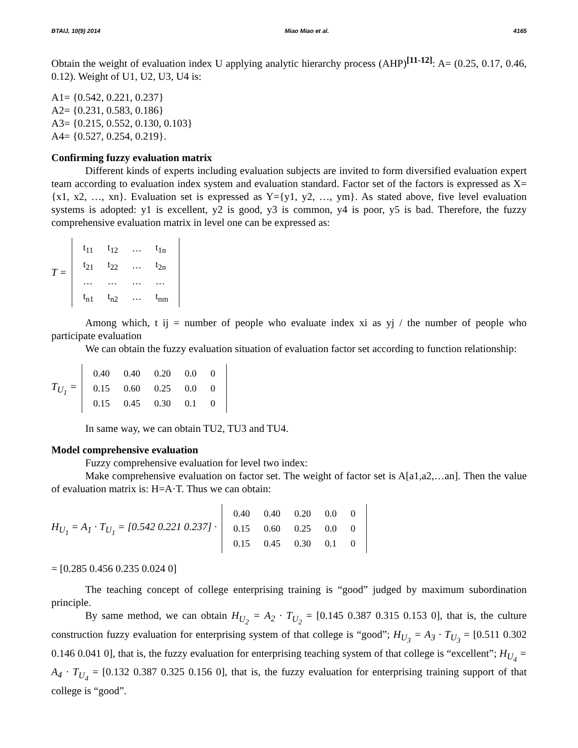BTAIJ, 10(9) 2014 Miao Miao et al. 4165
Obtain the weight of evaluation index U applying analytic hierarchy process (AHP)<sup>[11-12]</sup>: A= (0.25, 0.17, 0.46, 0.12). Weight of U1, U2, U3, U4 is:
A1= {0.542, 0.221, 0.237}
A2= {0.231, 0.583, 0.186}
A3= {0.215, 0.552, 0.130, 0.103}
A4= {0.527, 0.254, 0.219}.
Confirming fuzzy evaluation matrix
Different kinds of experts including evaluation subjects are invited to form diversified evaluation expert team according to evaluation index system and evaluation standard. Factor set of the factors is expressed as X={x1, x2, …, xn}. Evaluation set is expressed as Y={y1, y2, …, ym}. As stated above, five level evaluation systems is adopted: y1 is excellent, y2 is good, y3 is common, y4 is poor, y5 is bad. Therefore, the fuzzy comprehensive evaluation matrix in level one can be expressed as:
T =
| t<sub>11</sub> | t<sub>12</sub> | … | t<sub>1n</sub> |
| t<sub>21</sub> | t<sub>22</sub> | … | t<sub>2n</sub> |
| … | … | … | … |
| t<sub>n1</sub> | t<sub>n2</sub> | … | t<sub>nm</sub> |
Among which, t ij = number of people who evaluate index xi as yj / the number of people who participate evaluation
We can obtain the fuzzy evaluation situation of evaluation factor set according to function relationship:
T<sub>U<sub>1</sub></sub> =
| 0.40 | 0.40 | 0.20 | 0.0 | 0 |
| 0.15 | 0.60 | 0.25 | 0.0 | 0 |
| 0.15 | 0.45 | 0.30 | 0.1 | 0 |
In same way, we can obtain TU2, TU3 and TU4.
Model comprehensive evaluation
Fuzzy comprehensive evaluation for level two index:
Make comprehensive evaluation on factor set. The weight of factor set is A[a1,a2,…an]. Then the value of evaluation matrix is: H=A·T. Thus we can obtain:
H<sub>U<sub>1</sub></sub> = A<sub>1</sub> · T<sub>U<sub>1</sub></sub> = [0.542 0.221 0.237] ·
| 0.40 | 0.40 | 0.20 | 0.0 | 0 |
| 0.15 | 0.60 | 0.25 | 0.0 | 0 |
| 0.15 | 0.45 | 0.30 | 0.1 | 0 |
= [0.285 0.456 0.235 0.024 0]
The teaching concept of college enterprising training is “good” judged by maximum subordination principle.
By same method, we can obtain H<sub>U<sub>2</sub></sub> = A<sub>2</sub> · T<sub>U<sub>2</sub></sub> = [0.145 0.387 0.315 0.153 0], that is, the culture construction fuzzy evaluation for enterprising system of that college is “good”; H<sub>U<sub>3</sub></sub> = A<sub>3</sub> · T<sub>U<sub>3</sub></sub> = [0.511 0.302 0.146 0.041 0], that is, the fuzzy evaluation for enterprising teaching system of that college is “excellent”; H<sub>U<sub>4</sub></sub> = A<sub>4</sub> · T<sub>U<sub>4</sub></sub> = [0.132 0.387 0.325 0.156 0], that is, the fuzzy evaluation for enterprising training support of that college is “good”.